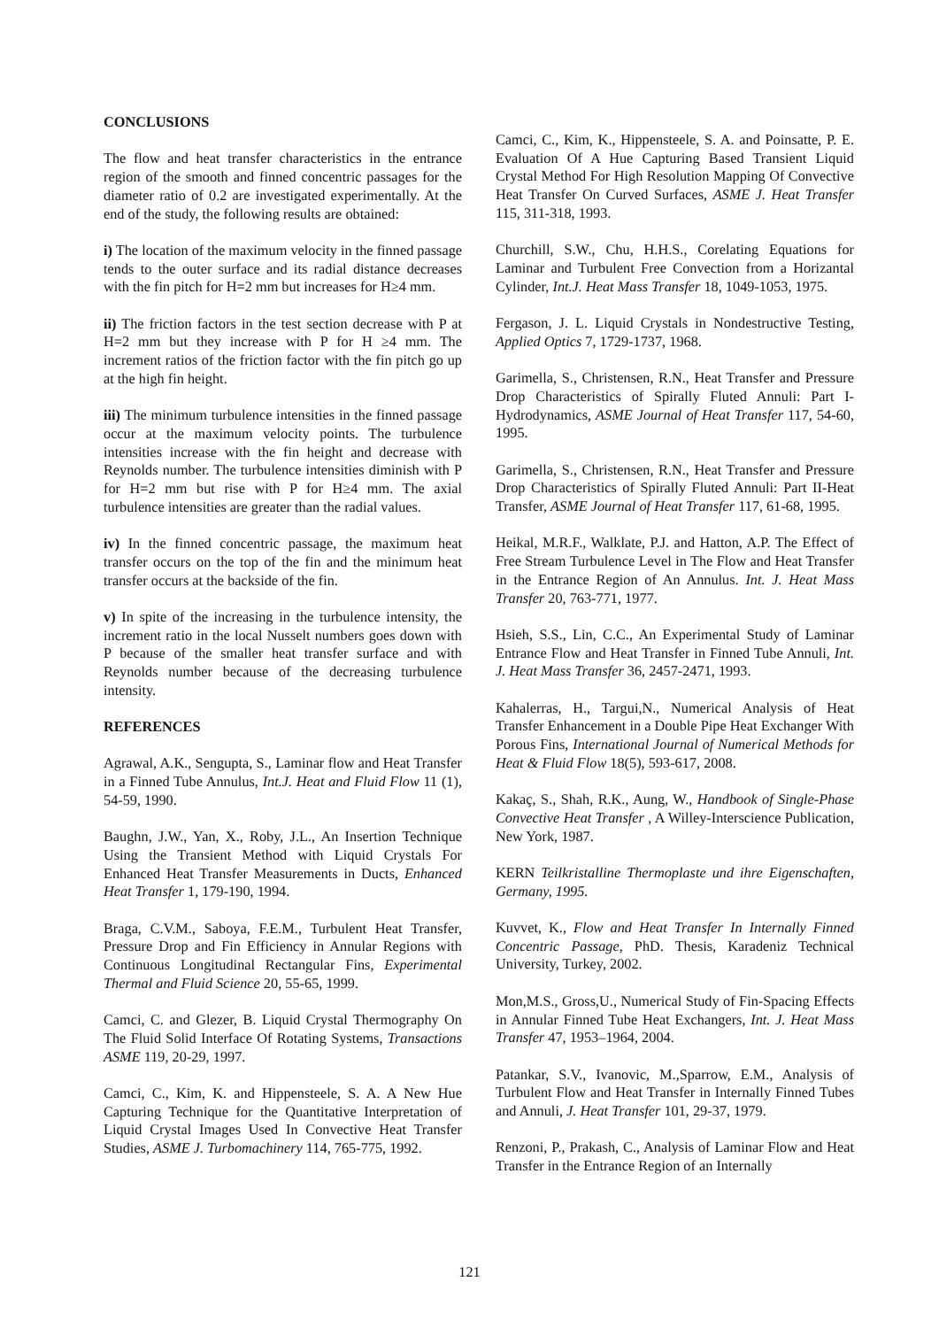CONCLUSIONS
The flow and heat transfer characteristics in the entrance region of the smooth and finned concentric passages for the diameter ratio of 0.2 are investigated experimentally. At the end of the study, the following results are obtained:
i) The location of the maximum velocity in the finned passage tends to the outer surface and its radial distance decreases with the fin pitch for H=2 mm but increases for H≥4 mm.
ii) The friction factors in the test section decrease with P at H=2 mm but they increase with P for H ≥4 mm. The increment ratios of the friction factor with the fin pitch go up at the high fin height.
iii) The minimum turbulence intensities in the finned passage occur at the maximum velocity points. The turbulence intensities increase with the fin height and decrease with Reynolds number. The turbulence intensities diminish with P for H=2 mm but rise with P for H≥4 mm. The axial turbulence intensities are greater than the radial values.
iv) In the finned concentric passage, the maximum heat transfer occurs on the top of the fin and the minimum heat transfer occurs at the backside of the fin.
v) In spite of the increasing in the turbulence intensity, the increment ratio in the local Nusselt numbers goes down with P because of the smaller heat transfer surface and with Reynolds number because of the decreasing turbulence intensity.
REFERENCES
Agrawal, A.K., Sengupta, S., Laminar flow and Heat Transfer in a Finned Tube Annulus, Int.J. Heat and Fluid Flow 11 (1), 54-59, 1990.
Baughn, J.W., Yan, X., Roby, J.L., An Insertion Technique Using the Transient Method with Liquid Crystals For Enhanced Heat Transfer Measurements in Ducts, Enhanced Heat Transfer 1, 179-190, 1994.
Braga, C.V.M., Saboya, F.E.M., Turbulent Heat Transfer, Pressure Drop and Fin Efficiency in Annular Regions with Continuous Longitudinal Rectangular Fins, Experimental Thermal and Fluid Science 20, 55-65, 1999.
Camci, C. and Glezer, B. Liquid Crystal Thermography On The Fluid Solid Interface Of Rotating Systems, Transactions ASME 119, 20-29, 1997.
Camci, C., Kim, K. and Hippensteele, S. A. A New Hue Capturing Technique for the Quantitative Interpretation of Liquid Crystal Images Used In Convective Heat Transfer Studies, ASME J. Turbomachinery 114, 765-775, 1992.
Camci, C., Kim, K., Hippensteele, S. A. and Poinsatte, P. E. Evaluation Of A Hue Capturing Based Transient Liquid Crystal Method For High Resolution Mapping Of Convective Heat Transfer On Curved Surfaces, ASME J. Heat Transfer 115, 311-318, 1993.
Churchill, S.W., Chu, H.H.S., Corelating Equations for Laminar and Turbulent Free Convection from a Horizantal Cylinder, Int.J. Heat Mass Transfer 18, 1049-1053, 1975.
Fergason, J. L. Liquid Crystals in Nondestructive Testing, Applied Optics 7, 1729-1737, 1968.
Garimella, S., Christensen, R.N., Heat Transfer and Pressure Drop Characteristics of Spirally Fluted Annuli: Part I-Hydrodynamics, ASME Journal of Heat Transfer 117, 54-60, 1995.
Garimella, S., Christensen, R.N., Heat Transfer and Pressure Drop Characteristics of Spirally Fluted Annuli: Part II-Heat Transfer, ASME Journal of Heat Transfer 117, 61-68, 1995.
Heikal, M.R.F., Walklate, P.J. and Hatton, A.P. The Effect of Free Stream Turbulence Level in The Flow and Heat Transfer in the Entrance Region of An Annulus. Int. J. Heat Mass Transfer 20, 763-771, 1977.
Hsieh, S.S., Lin, C.C., An Experimental Study of Laminar Entrance Flow and Heat Transfer in Finned Tube Annuli, Int. J. Heat Mass Transfer 36, 2457-2471, 1993.
Kahalerras, H., Targui,N., Numerical Analysis of Heat Transfer Enhancement in a Double Pipe Heat Exchanger With Porous Fins, International Journal of Numerical Methods for Heat & Fluid Flow 18(5), 593-617, 2008.
Kakaç, S., Shah, R.K., Aung, W., Handbook of Single-Phase Convective Heat Transfer , A Willey-Interscience Publication, New York, 1987.
KERN Teilkristalline Thermoplaste und ihre Eigenschaften, Germany, 1995.
Kuvvet, K., Flow and Heat Transfer In Internally Finned Concentric Passage, PhD. Thesis, Karadeniz Technical University, Turkey, 2002.
Mon,M.S., Gross,U., Numerical Study of Fin-Spacing Effects in Annular Finned Tube Heat Exchangers, Int. J. Heat Mass Transfer 47, 1953–1964, 2004.
Patankar, S.V., Ivanovic, M.,Sparrow, E.M., Analysis of Turbulent Flow and Heat Transfer in Internally Finned Tubes and Annuli, J. Heat Transfer 101, 29-37, 1979.
Renzoni, P., Prakash, C., Analysis of Laminar Flow and Heat Transfer in the Entrance Region of an Internally
121